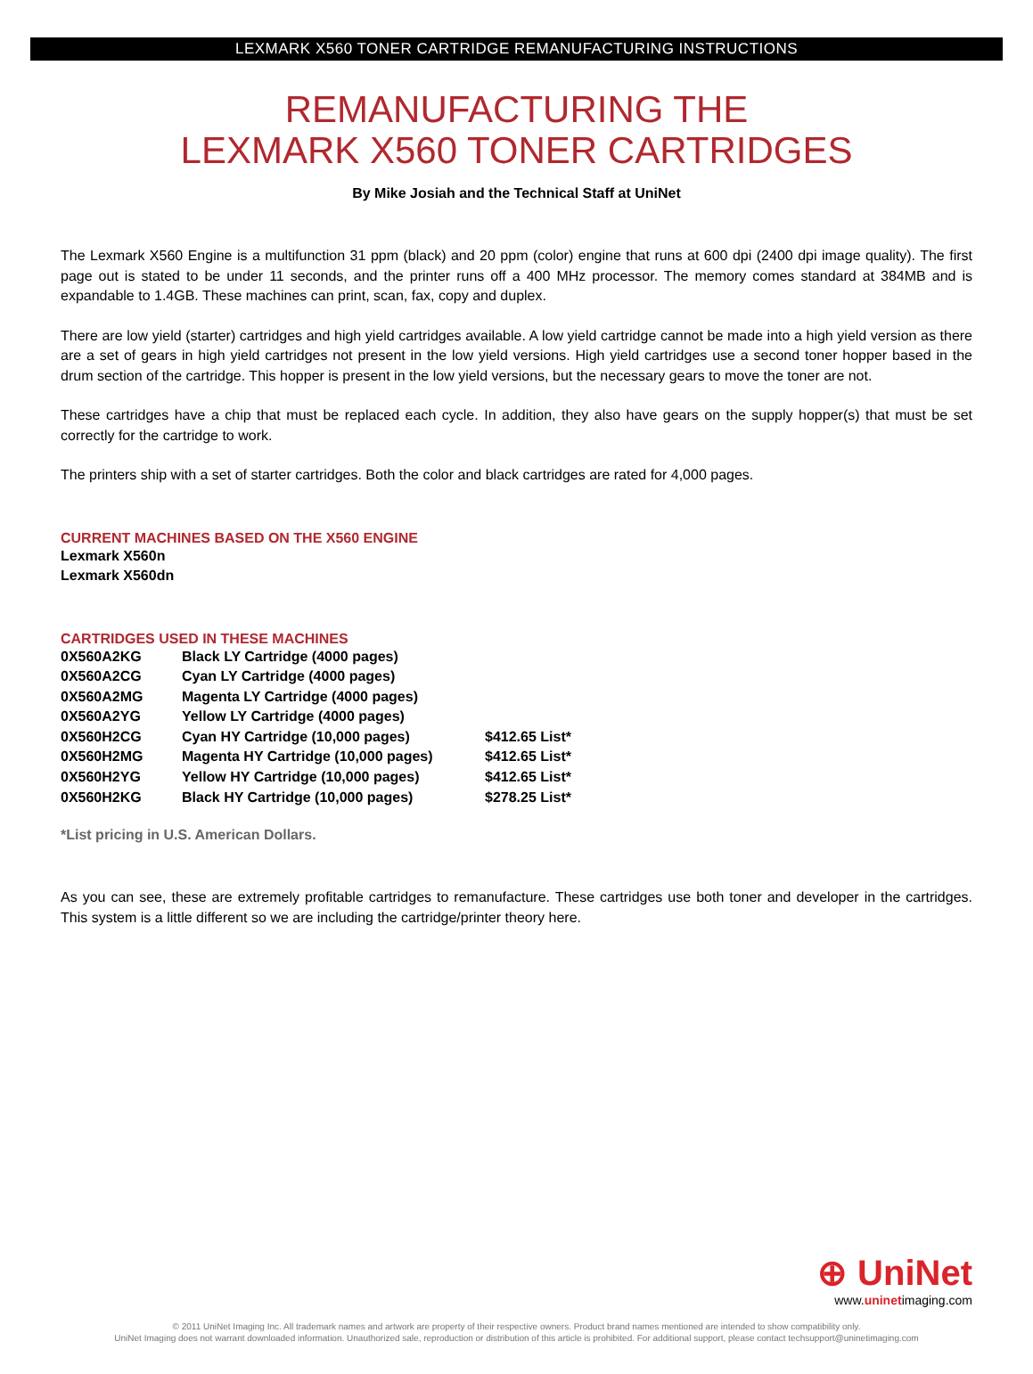LEXMARK X560 TONER CARTRIDGE REMANUFACTURING INSTRUCTIONS
REMANUFACTURING THE
LEXMARK X560 TONER CARTRIDGES
By Mike Josiah and the Technical Staff at UniNet
The Lexmark X560 Engine is a multifunction 31 ppm (black) and 20 ppm (color) engine that runs at 600 dpi (2400 dpi image quality). The first page out is stated to be under 11 seconds, and the printer runs off a 400 MHz processor. The memory comes standard at 384MB and is expandable to 1.4GB. These machines can print, scan, fax, copy and duplex.
There are low yield (starter) cartridges and high yield cartridges available. A low yield cartridge cannot be made into a high yield version as there are a set of gears in high yield cartridges not present in the low yield versions. High yield cartridges use a second toner hopper based in the drum section of the cartridge. This hopper is present in the low yield versions, but the necessary gears to move the toner are not.
These cartridges have a chip that must be replaced each cycle. In addition, they also have gears on the supply hopper(s) that must be set correctly for the cartridge to work.
The printers ship with a set of starter cartridges. Both the color and black cartridges are rated for 4,000 pages.
CURRENT MACHINES BASED ON THE X560 ENGINE
Lexmark X560n
Lexmark X560dn
CARTRIDGES USED IN THESE MACHINES
| 0X560A2KG | Black LY Cartridge (4000 pages) | |
| 0X560A2CG | Cyan LY Cartridge (4000 pages) | |
| 0X560A2MG | Magenta LY Cartridge (4000 pages) | |
| 0X560A2YG | Yellow LY Cartridge (4000 pages) | |
| 0X560H2CG | Cyan HY Cartridge (10,000 pages) | $412.65 List* |
| 0X560H2MG | Magenta HY Cartridge (10,000 pages) | $412.65 List* |
| 0X560H2YG | Yellow HY Cartridge (10,000 pages) | $412.65 List* |
| 0X560H2KG | Black HY Cartridge (10,000 pages) | $278.25 List* |
*List pricing in U.S. American Dollars.
As you can see, these are extremely profitable cartridges to remanufacture. These cartridges use both toner and developer in the cartridges. This system is a little different so we are including the cartridge/printer theory here.
⊕ UniNet
www.uninetimaging.com
© 2011 UniNet Imaging Inc. All trademark names and artwork are property of their respective owners. Product brand names mentioned are intended to show compatibility only.
UniNet Imaging does not warrant downloaded information. Unauthorized sale, reproduction or distribution of this article is prohibited. For additional support, please contact techsupport@uninetimaging.com